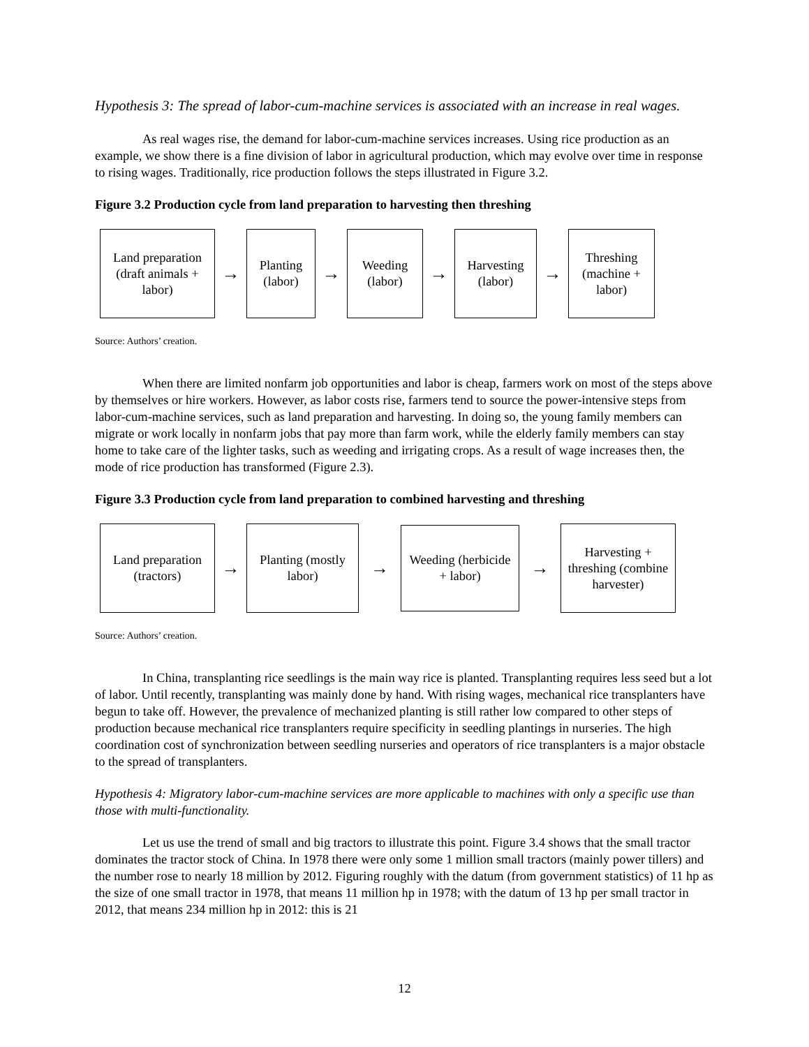Hypothesis 3: The spread of labor-cum-machine services is associated with an increase in real wages.
As real wages rise, the demand for labor-cum-machine services increases. Using rice production as an example, we show there is a fine division of labor in agricultural production, which may evolve over time in response to rising wages. Traditionally, rice production follows the steps illustrated in Figure 3.2.
Figure 3.2 Production cycle from land preparation to harvesting then threshing
Land preparation (draft animals + labor)
→
Planting (labor)
→
Weeding (labor)
→
Harvesting (labor)
→
Threshing (machine + labor)
Source: Authors’ creation.
When there are limited nonfarm job opportunities and labor is cheap, farmers work on most of the steps above by themselves or hire workers. However, as labor costs rise, farmers tend to source the power-intensive steps from labor-cum-machine services, such as land preparation and harvesting. In doing so, the young family members can migrate or work locally in nonfarm jobs that pay more than farm work, while the elderly family members can stay home to take care of the lighter tasks, such as weeding and irrigating crops. As a result of wage increases then, the mode of rice production has transformed (Figure 2.3).
Figure 3.3 Production cycle from land preparation to combined harvesting and threshing
Land preparation (tractors)
→
Planting (mostly labor)
→
Weeding (herbicide + labor)
→
Harvesting + threshing (combine harvester)
Source: Authors’ creation.
In China, transplanting rice seedlings is the main way rice is planted. Transplanting requires less seed but a lot of labor. Until recently, transplanting was mainly done by hand. With rising wages, mechanical rice transplanters have begun to take off. However, the prevalence of mechanized planting is still rather low compared to other steps of production because mechanical rice transplanters require specificity in seedling plantings in nurseries. The high coordination cost of synchronization between seedling nurseries and operators of rice transplanters is a major obstacle to the spread of transplanters.
Hypothesis 4: Migratory labor-cum-machine services are more applicable to machines with only a specific use than those with multi-functionality.
Let us use the trend of small and big tractors to illustrate this point. Figure 3.4 shows that the small tractor dominates the tractor stock of China. In 1978 there were only some 1 million small tractors (mainly power tillers) and the number rose to nearly 18 million by 2012. Figuring roughly with the datum (from government statistics) of 11 hp as the size of one small tractor in 1978, that means 11 million hp in 1978; with the datum of 13 hp per small tractor in 2012, that means 234 million hp in 2012: this is 21
12